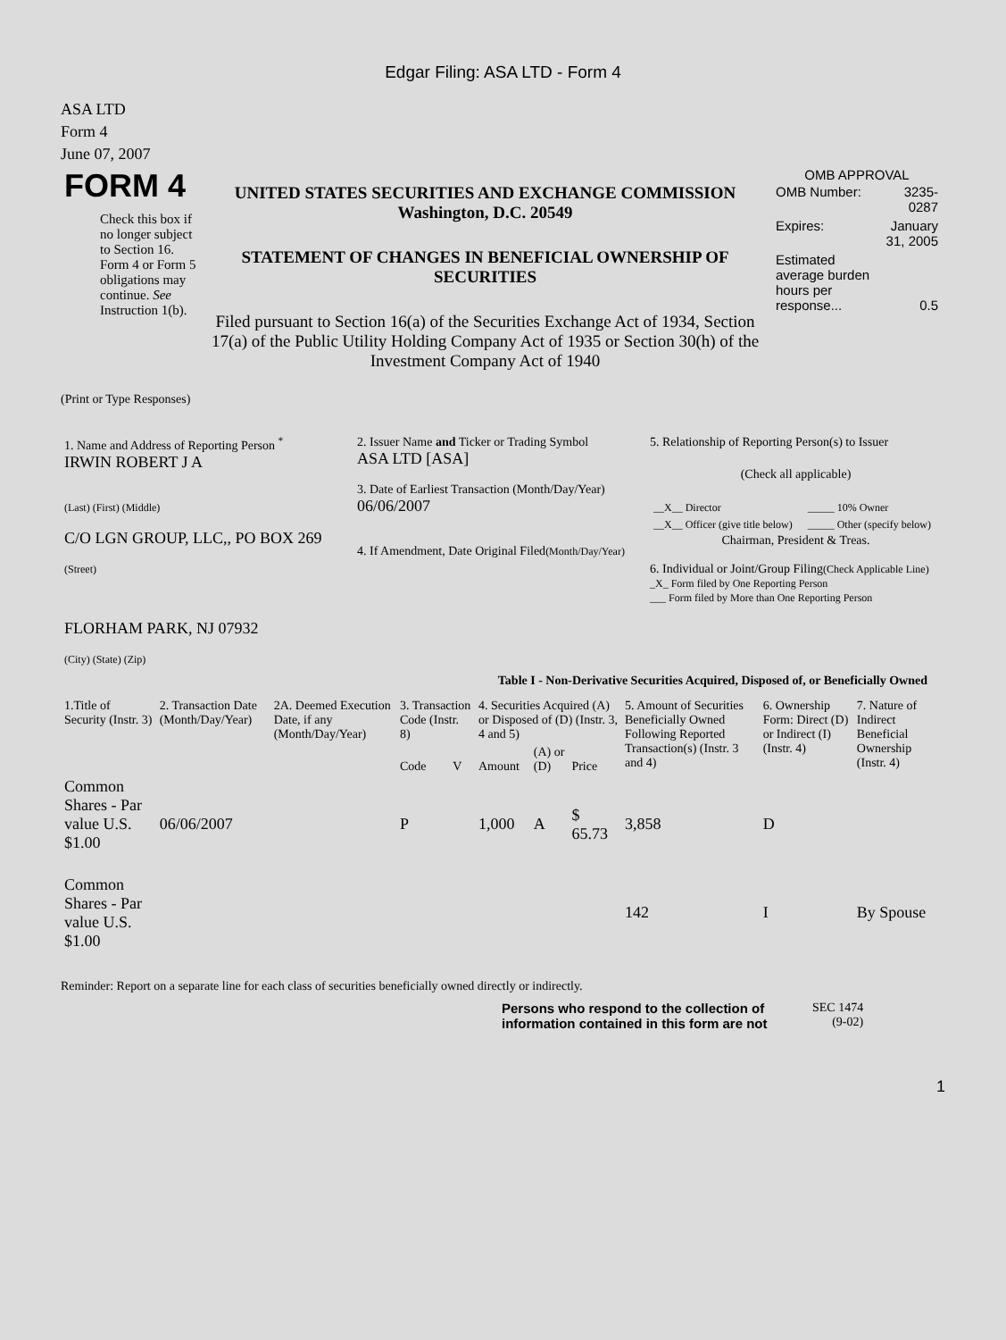Edgar Filing: ASA LTD - Form 4
ASA LTD
Form 4
June 07, 2007
| FORM 4 Check this box if no longer subject to Section 16. Form 4 or Form 5 obligations may continue. See Instruction 1(b). | UNITED STATES SECURITIES AND EXCHANGE COMMISSION Washington, D.C. 20549 STATEMENT OF CHANGES IN BENEFICIAL OWNERSHIP OF SECURITIES Filed pursuant to Section 16(a) of the Securities Exchange Act of 1934, Section 17(a) of the Public Utility Holding Company Act of 1935 or Section 30(h) of the Investment Company Act of 1940 | OMB APPROVAL / OMB Number: / 3235-0287 / / Expires: / January 31, 2005 / / Estimated average burden hours per response... / 0.5 / |
(Print or Type Responses)
| 1. Name and Address of Reporting Person <sup>*</sup> IRWIN ROBERT J A (Last) (First) (Middle) C/O LGN GROUP, LLC,, PO BOX 269 (Street) FLORHAM PARK, NJ 07932 (City) (State) (Zip) | 2. Issuer Name and Ticker or Trading Symbol ASA LTD [ASA] 3. Date of Earliest Transaction (Month/Day/Year) 06/06/2007 4. If Amendment, Date Original Filed (Month/Day/Year) | 5. Relationship of Reporting Person(s) to Issuer (Check all applicable) / __X__ Director / _____ 10% Owner / / __X__ Officer (give title below) / _____ Other (specify below) / Chairman, President & Treas. 6. Individual or Joint/Group Filing (Check Applicable Line) _X_ Form filed by One Reporting Person ___ Form filed by More than One Reporting Person |
Table I - Non-Derivative Securities Acquired, Disposed of, or Beneficially Owned
| 1.Title of Security (Instr. 3) | 2. Transaction Date (Month/Day/Year) | 2A. Deemed Execution Date, if any (Month/Day/Year) | 3. Transaction Code (Instr. 8) | | 4. Securities Acquired (A) or Disposed of (D) (Instr. 3, 4 and 5) | | | 5. Amount of Securities Beneficially Owned Following Reported Transaction(s) (Instr. 3 and 4) | 6. Ownership Form: Direct (D) or Indirect (I) (Instr. 4) | 7. Nature of Indirect Beneficial Ownership (Instr. 4) |
| --- | --- | --- | --- | --- | --- | --- | --- | --- | --- | --- |
| | | | Code | V | Amount | (A) or (D) | Price | | | |
| Common Shares - Par value U.S. $1.00 | 06/06/2007 | | P | | 1,000 | A | $ 65.73 | 3,858 | D | |
| Common Shares - Par value U.S. $1.00 | | | | | | | | 142 | I | By Spouse |
Reminder: Report on a separate line for each class of securities beneficially owned directly or indirectly.
| Persons who respond to the collection of information contained in this form are not | SEC 1474 (9-02) |
1